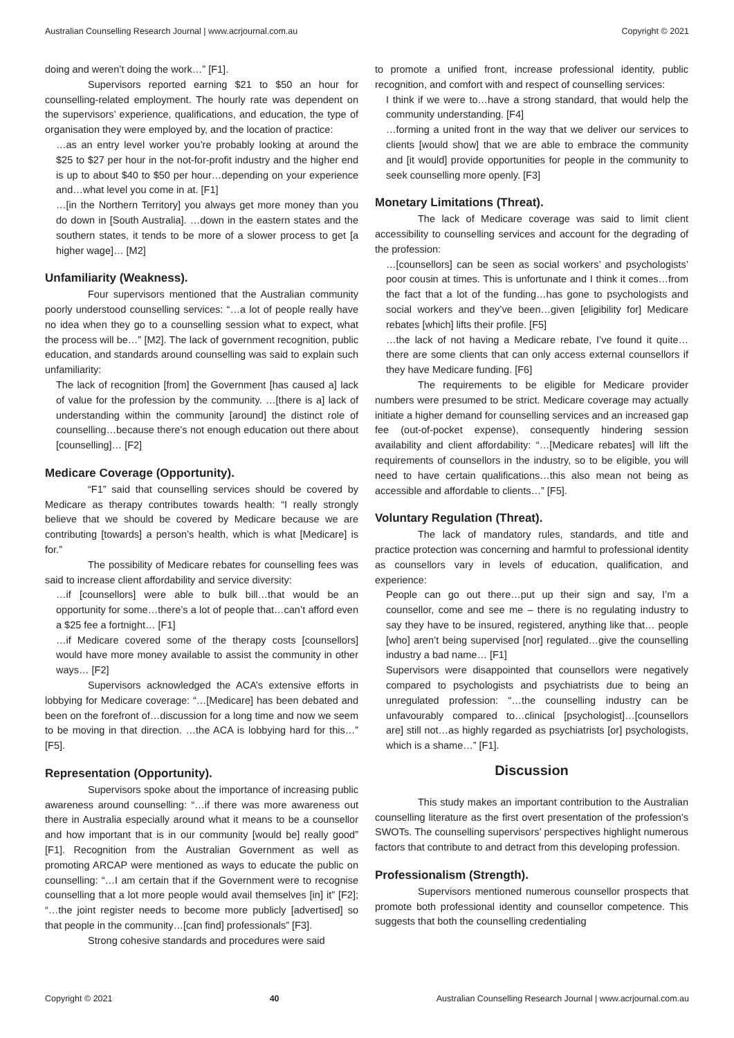Australian Counselling Research Journal | www.acrjournal.com.au Copyright © 2021
doing and weren’t doing the work…” [F1].
Supervisors reported earning $21 to $50 an hour for counselling-related employment. The hourly rate was dependent on the supervisors’ experience, qualifications, and education, the type of organisation they were employed by, and the location of practice:
…as an entry level worker you’re probably looking at around the $25 to $27 per hour in the not-for-profit industry and the higher end is up to about $40 to $50 per hour…depending on your experience and…what level you come in at. [F1]
…[in the Northern Territory] you always get more money than you do down in [South Australia]. …down in the eastern states and the southern states, it tends to be more of a slower process to get [a higher wage]… [M2]
Unfamiliarity (Weakness).
Four supervisors mentioned that the Australian community poorly understood counselling services: “…a lot of people really have no idea when they go to a counselling session what to expect, what the process will be…” [M2]. The lack of government recognition, public education, and standards around counselling was said to explain such unfamiliarity:
The lack of recognition [from] the Government [has caused a] lack of value for the profession by the community. …[there is a] lack of understanding within the community [around] the distinct role of counselling…because there’s not enough education out there about [counselling]… [F2]
Medicare Coverage (Opportunity).
“F1” said that counselling services should be covered by Medicare as therapy contributes towards health: “I really strongly believe that we should be covered by Medicare because we are contributing [towards] a person’s health, which is what [Medicare] is for.”
The possibility of Medicare rebates for counselling fees was said to increase client affordability and service diversity:
…if [counsellors] were able to bulk bill…that would be an opportunity for some…there’s a lot of people that…can’t afford even a $25 fee a fortnight… [F1]
…if Medicare covered some of the therapy costs [counsellors] would have more money available to assist the community in other ways… [F2]
Supervisors acknowledged the ACA’s extensive efforts in lobbying for Medicare coverage: “…[Medicare] has been debated and been on the forefront of…discussion for a long time and now we seem to be moving in that direction. …the ACA is lobbying hard for this…” [F5].
Representation (Opportunity).
Supervisors spoke about the importance of increasing public awareness around counselling: “…if there was more awareness out there in Australia especially around what it means to be a counsellor and how important that is in our community [would be] really good” [F1]. Recognition from the Australian Government as well as promoting ARCAP were mentioned as ways to educate the public on counselling: “…I am certain that if the Government were to recognise counselling that a lot more people would avail themselves [in] it” [F2]; “…the joint register needs to become more publicly [advertised] so that people in the community…[can find] professionals” [F3].
Strong cohesive standards and procedures were said
to promote a unified front, increase professional identity, public recognition, and comfort with and respect of counselling services:
I think if we were to…have a strong standard, that would help the community understanding. [F4]
…forming a united front in the way that we deliver our services to clients [would show] that we are able to embrace the community and [it would] provide opportunities for people in the community to seek counselling more openly. [F3]
Monetary Limitations (Threat).
The lack of Medicare coverage was said to limit client accessibility to counselling services and account for the degrading of the profession:
…[counsellors] can be seen as social workers’ and psychologists’ poor cousin at times. This is unfortunate and I think it comes…from the fact that a lot of the funding…has gone to psychologists and social workers and they’ve been…given [eligibility for] Medicare rebates [which] lifts their profile. [F5]
…the lack of not having a Medicare rebate, I’ve found it quite…there are some clients that can only access external counsellors if they have Medicare funding. [F6]
The requirements to be eligible for Medicare provider numbers were presumed to be strict. Medicare coverage may actually initiate a higher demand for counselling services and an increased gap fee (out-of-pocket expense), consequently hindering session availability and client affordability: “…[Medicare rebates] will lift the requirements of counsellors in the industry, so to be eligible, you will need to have certain qualifications…this also mean not being as accessible and affordable to clients…” [F5].
Voluntary Regulation (Threat).
The lack of mandatory rules, standards, and title and practice protection was concerning and harmful to professional identity as counsellors vary in levels of education, qualification, and experience:
People can go out there…put up their sign and say, I’m a counsellor, come and see me – there is no regulating industry to say they have to be insured, registered, anything like that… people [who] aren’t being supervised [nor] regulated…give the counselling industry a bad name… [F1]
Supervisors were disappointed that counsellors were negatively compared to psychologists and psychiatrists due to being an unregulated profession: “…the counselling industry can be unfavourably compared to…clinical [psychologist]…[counsellors are] still not…as highly regarded as psychiatrists [or] psychologists, which is a shame…” [F1].
Discussion
This study makes an important contribution to the Australian counselling literature as the first overt presentation of the profession’s SWOTs. The counselling supervisors’ perspectives highlight numerous factors that contribute to and detract from this developing profession.
Professionalism (Strength).
Supervisors mentioned numerous counsellor prospects that promote both professional identity and counsellor competence. This suggests that both the counselling credentialing
Copyright © 2021 40 Australian Counselling Research Journal | www.acrjournal.com.au